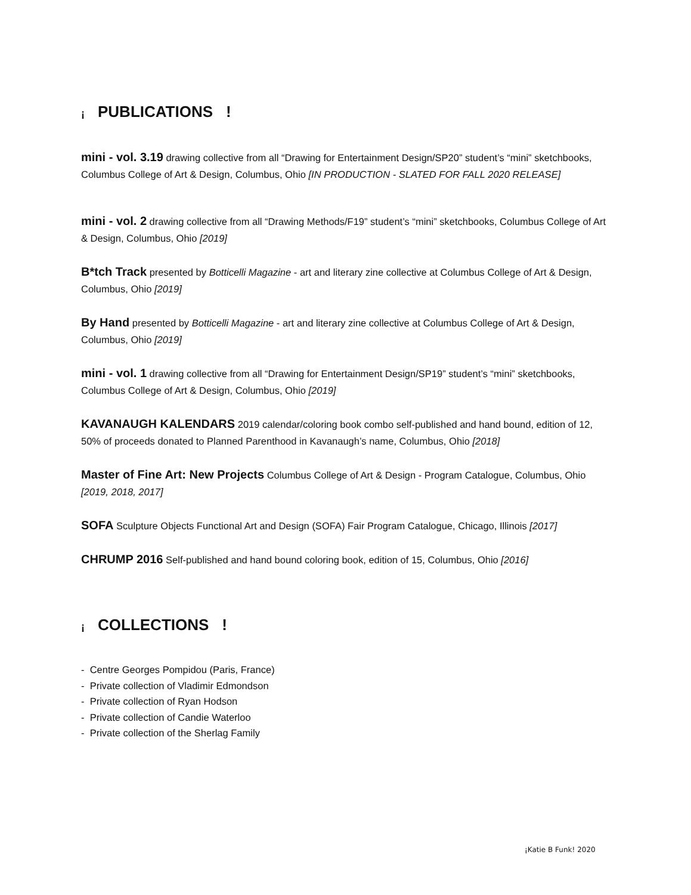¡ PUBLICATIONS!
mini - vol. 3.19 drawing collective from all “Drawing for Entertainment Design/SP20” student’s “mini” sketchbooks, Columbus College of Art & Design, Columbus, Ohio [IN PRODUCTION - SLATED FOR FALL 2020 RELEASE]
mini - vol. 2 drawing collective from all “Drawing Methods/F19” student’s “mini” sketchbooks, Columbus College of Art & Design, Columbus, Ohio [2019]
B*tch Track presented by Botticelli Magazine - art and literary zine collective at Columbus College of Art & Design, Columbus, Ohio [2019]
By Hand presented by Botticelli Magazine - art and literary zine collective at Columbus College of Art & Design, Columbus, Ohio [2019]
mini - vol. 1 drawing collective from all “Drawing for Entertainment Design/SP19” student’s “mini” sketchbooks, Columbus College of Art & Design, Columbus, Ohio [2019]
KAVANAUGH KALENDARS 2019 calendar/coloring book combo self-published and hand bound, edition of 12, 50% of proceeds donated to Planned Parenthood in Kavanaugh’s name, Columbus, Ohio [2018]
Master of Fine Art: New Projects Columbus College of Art & Design - Program Catalogue, Columbus, Ohio [2019, 2018, 2017]
SOFA Sculpture Objects Functional Art and Design (SOFA) Fair Program Catalogue, Chicago, Illinois [2017]
CHRUMP 2016 Self-published and hand bound coloring book, edition of 15, Columbus, Ohio [2016]
¡ COLLECTIONS!
- Centre Georges Pompidou (Paris, France)
- Private collection of Vladimir Edmondson
- Private collection of Ryan Hodson
- Private collection of Candie Waterloo
- Private collection of the Sherlag Family
¡Katie B Funk! 2020